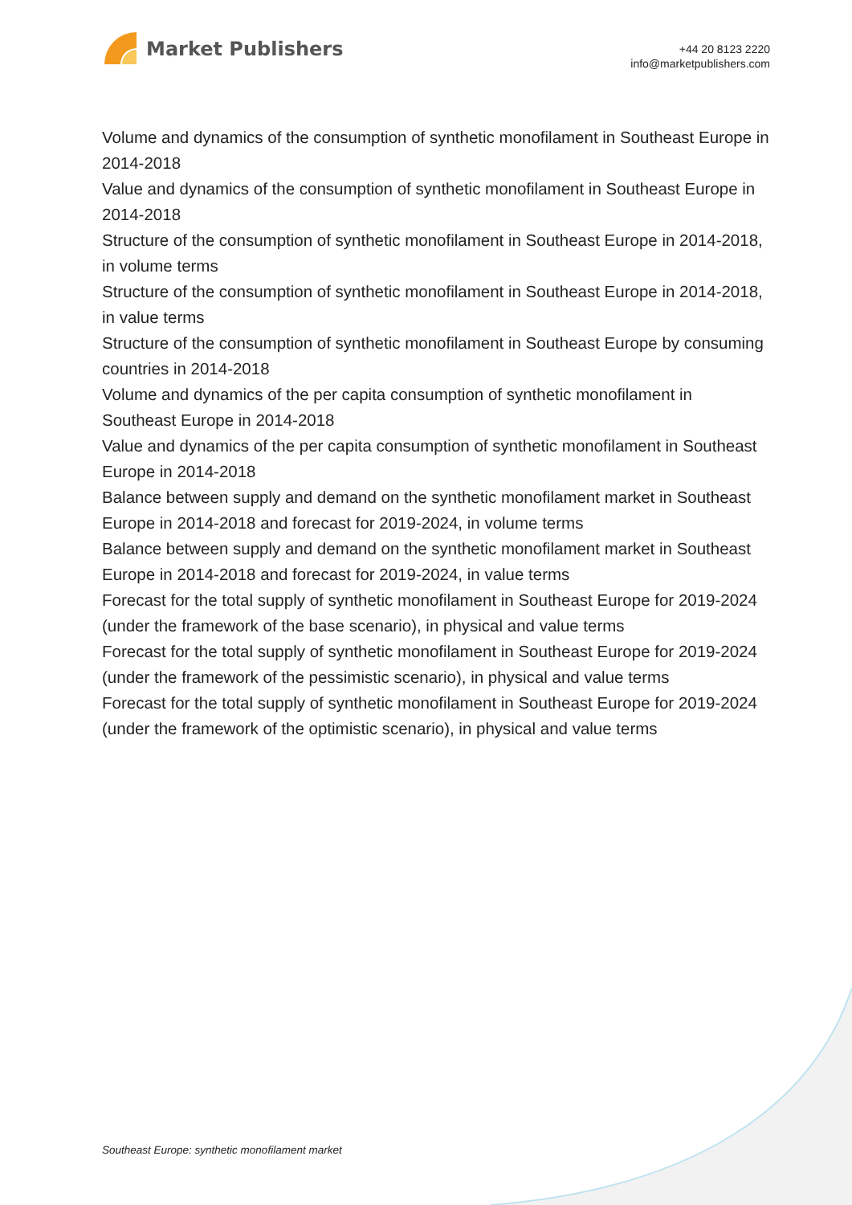Market Publishers
+44 20 8123 2220
info@marketpublishers.com
Volume and dynamics of the consumption of synthetic monofilament in Southeast Europe in 2014-2018
Value and dynamics of the consumption of synthetic monofilament in Southeast Europe in 2014-2018
Structure of the consumption of synthetic monofilament in Southeast Europe in 2014-2018, in volume terms
Structure of the consumption of synthetic monofilament in Southeast Europe in 2014-2018, in value terms
Structure of the consumption of synthetic monofilament in Southeast Europe by consuming countries in 2014-2018
Volume and dynamics of the per capita consumption of synthetic monofilament in Southeast Europe in 2014-2018
Value and dynamics of the per capita consumption of synthetic monofilament in Southeast Europe in 2014-2018
Balance between supply and demand on the synthetic monofilament market in Southeast Europe in 2014-2018 and forecast for 2019-2024, in volume terms
Balance between supply and demand on the synthetic monofilament market in Southeast Europe in 2014-2018 and forecast for 2019-2024, in value terms
Forecast for the total supply of synthetic monofilament in Southeast Europe for 2019-2024 (under the framework of the base scenario), in physical and value terms
Forecast for the total supply of synthetic monofilament in Southeast Europe for 2019-2024 (under the framework of the pessimistic scenario), in physical and value terms
Forecast for the total supply of synthetic monofilament in Southeast Europe for 2019-2024 (under the framework of the optimistic scenario), in physical and value terms
Southeast Europe: synthetic monofilament market